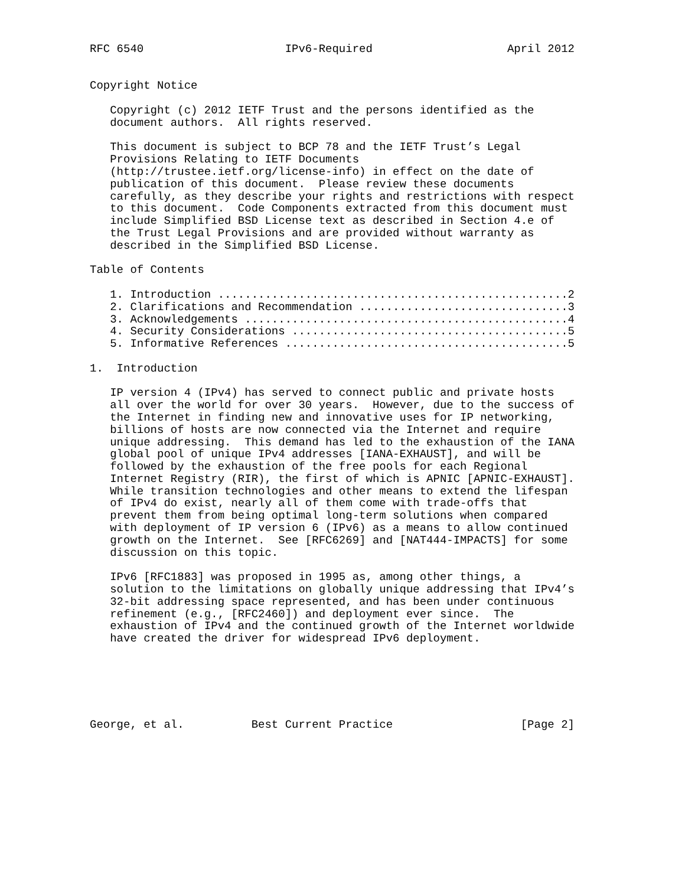RFC 6540                     IPv6-Required                    April 2012


Copyright Notice

   Copyright (c) 2012 IETF Trust and the persons identified as the
   document authors.  All rights reserved.

   This document is subject to BCP 78 and the IETF Trust’s Legal
   Provisions Relating to IETF Documents
   (http://trustee.ietf.org/license-info) in effect on the date of
   publication of this document.  Please review these documents
   carefully, as they describe your rights and restrictions with respect
   to this document.  Code Components extracted from this document must
   include Simplified BSD License text as described in Section 4.e of
   the Trust Legal Provisions and are provided without warranty as
   described in the Simplified BSD License.

Table of Contents

   1. Introduction ....................................................2
   2. Clarifications and Recommendation ...............................3
   3. Acknowledgements ................................................4
   4. Security Considerations .........................................5
   5. Informative References ..........................................5

1.  Introduction

   IP version 4 (IPv4) has served to connect public and private hosts
   all over the world for over 30 years.  However, due to the success of
   the Internet in finding new and innovative uses for IP networking,
   billions of hosts are now connected via the Internet and require
   unique addressing.  This demand has led to the exhaustion of the IANA
   global pool of unique IPv4 addresses [IANA-EXHAUST], and will be
   followed by the exhaustion of the free pools for each Regional
   Internet Registry (RIR), the first of which is APNIC [APNIC-EXHAUST].
   While transition technologies and other means to extend the lifespan
   of IPv4 do exist, nearly all of them come with trade-offs that
   prevent them from being optimal long-term solutions when compared
   with deployment of IP version 6 (IPv6) as a means to allow continued
   growth on the Internet.  See [RFC6269] and [NAT444-IMPACTS] for some
   discussion on this topic.

   IPv6 [RFC1883] was proposed in 1995 as, among other things, a
   solution to the limitations on globally unique addressing that IPv4’s
   32-bit addressing space represented, and has been under continuous
   refinement (e.g., [RFC2460]) and deployment ever since.  The
   exhaustion of IPv4 and the continued growth of the Internet worldwide
   have created the driver for widespread IPv6 deployment.






George, et al.          Best Current Practice                   [Page 2]